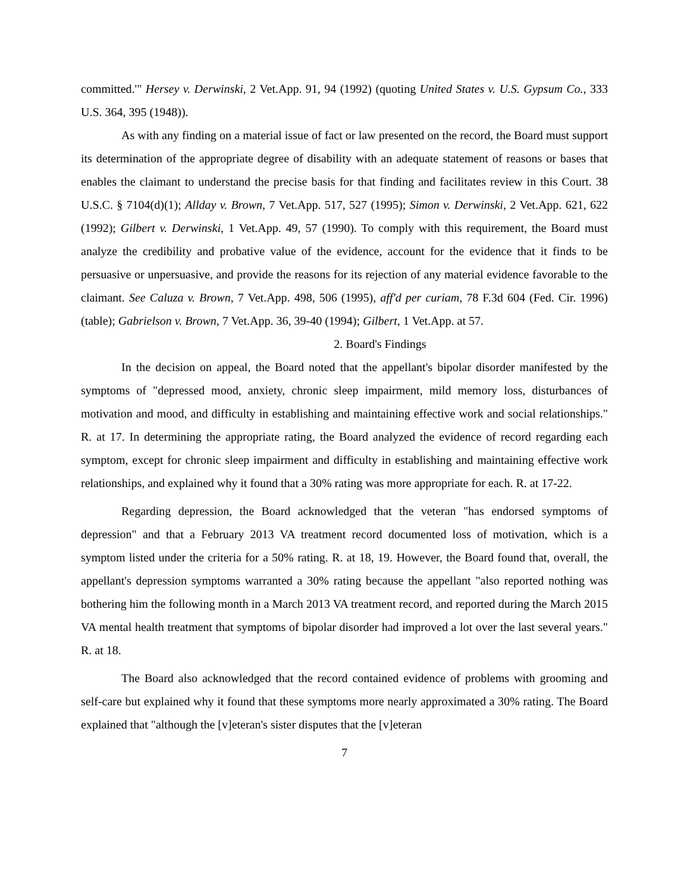committed.'" Hersey v. Derwinski, 2 Vet.App. 91, 94 (1992) (quoting United States v. U.S. Gypsum Co., 333 U.S. 364, 395 (1948)).
As with any finding on a material issue of fact or law presented on the record, the Board must support its determination of the appropriate degree of disability with an adequate statement of reasons or bases that enables the claimant to understand the precise basis for that finding and facilitates review in this Court. 38 U.S.C. § 7104(d)(1); Allday v. Brown, 7 Vet.App. 517, 527 (1995); Simon v. Derwinski, 2 Vet.App. 621, 622 (1992); Gilbert v. Derwinski, 1 Vet.App. 49, 57 (1990). To comply with this requirement, the Board must analyze the credibility and probative value of the evidence, account for the evidence that it finds to be persuasive or unpersuasive, and provide the reasons for its rejection of any material evidence favorable to the claimant. See Caluza v. Brown, 7 Vet.App. 498, 506 (1995), aff'd per curiam, 78 F.3d 604 (Fed. Cir. 1996) (table); Gabrielson v. Brown, 7 Vet.App. 36, 39-40 (1994); Gilbert, 1 Vet.App. at 57.
2. Board's Findings
In the decision on appeal, the Board noted that the appellant's bipolar disorder manifested by the symptoms of "depressed mood, anxiety, chronic sleep impairment, mild memory loss, disturbances of motivation and mood, and difficulty in establishing and maintaining effective work and social relationships." R. at 17. In determining the appropriate rating, the Board analyzed the evidence of record regarding each symptom, except for chronic sleep impairment and difficulty in establishing and maintaining effective work relationships, and explained why it found that a 30% rating was more appropriate for each. R. at 17-22.
Regarding depression, the Board acknowledged that the veteran "has endorsed symptoms of depression" and that a February 2013 VA treatment record documented loss of motivation, which is a symptom listed under the criteria for a 50% rating. R. at 18, 19. However, the Board found that, overall, the appellant's depression symptoms warranted a 30% rating because the appellant "also reported nothing was bothering him the following month in a March 2013 VA treatment record, and reported during the March 2015 VA mental health treatment that symptoms of bipolar disorder had improved a lot over the last several years." R. at 18.
The Board also acknowledged that the record contained evidence of problems with grooming and self-care but explained why it found that these symptoms more nearly approximated a 30% rating. The Board explained that "although the [v]eteran's sister disputes that the [v]eteran
7